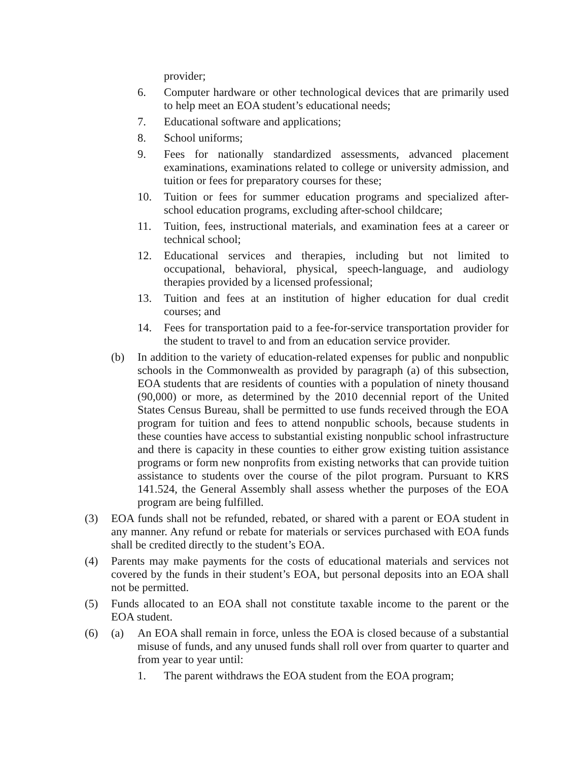provider;
6. Computer hardware or other technological devices that are primarily used to help meet an EOA student’s educational needs;
7. Educational software and applications;
8. School uniforms;
9. Fees for nationally standardized assessments, advanced placement examinations, examinations related to college or university admission, and tuition or fees for preparatory courses for these;
10. Tuition or fees for summer education programs and specialized after-school education programs, excluding after-school childcare;
11. Tuition, fees, instructional materials, and examination fees at a career or technical school;
12. Educational services and therapies, including but not limited to occupational, behavioral, physical, speech-language, and audiology therapies provided by a licensed professional;
13. Tuition and fees at an institution of higher education for dual credit courses; and
14. Fees for transportation paid to a fee-for-service transportation provider for the student to travel to and from an education service provider.
(b) In addition to the variety of education-related expenses for public and nonpublic schools in the Commonwealth as provided by paragraph (a) of this subsection, EOA students that are residents of counties with a population of ninety thousand (90,000) or more, as determined by the 2010 decennial report of the United States Census Bureau, shall be permitted to use funds received through the EOA program for tuition and fees to attend nonpublic schools, because students in these counties have access to substantial existing nonpublic school infrastructure and there is capacity in these counties to either grow existing tuition assistance programs or form new nonprofits from existing networks that can provide tuition assistance to students over the course of the pilot program. Pursuant to KRS 141.524, the General Assembly shall assess whether the purposes of the EOA program are being fulfilled.
(3) EOA funds shall not be refunded, rebated, or shared with a parent or EOA student in any manner. Any refund or rebate for materials or services purchased with EOA funds shall be credited directly to the student’s EOA.
(4) Parents may make payments for the costs of educational materials and services not covered by the funds in their student’s EOA, but personal deposits into an EOA shall not be permitted.
(5) Funds allocated to an EOA shall not constitute taxable income to the parent or the EOA student.
(6) (a) An EOA shall remain in force, unless the EOA is closed because of a substantial misuse of funds, and any unused funds shall roll over from quarter to quarter and from year to year until:
1. The parent withdraws the EOA student from the EOA program;